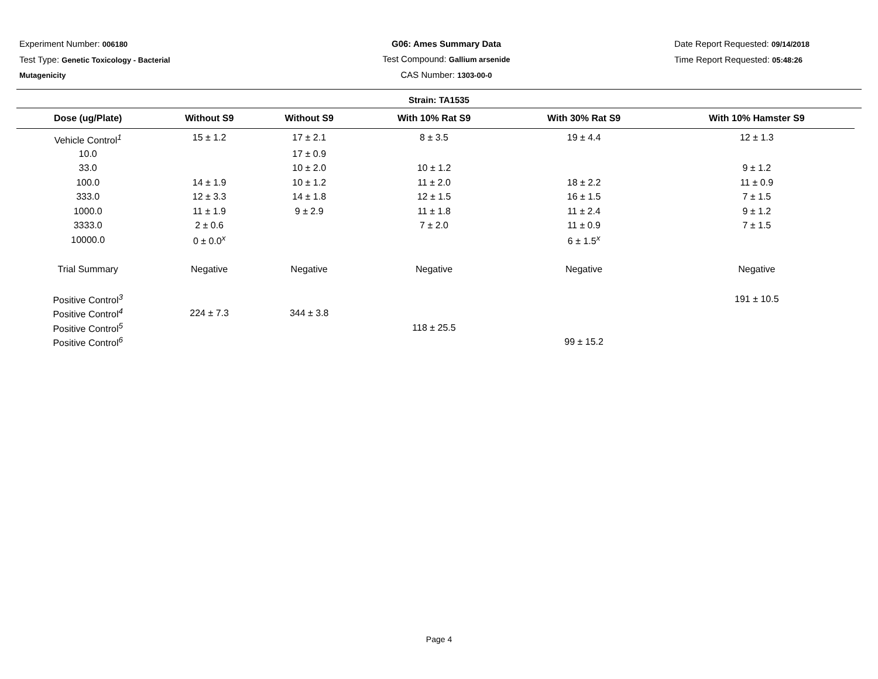Experiment Number: 006180
Test Type: Genetic Toxicology - Bacterial Mutagenicity
G06: Ames Summary Data
Test Compound: Gallium arsenide
CAS Number: 1303-00-0
Date Report Requested: 09/14/2018
Time Report Requested: 05:48:26
Strain: TA1535
| Dose (ug/Plate) | Without S9 | Without S9 | With 10% Rat S9 | With 30% Rat S9 | With 10% Hamster S9 |
| --- | --- | --- | --- | --- | --- |
| Vehicle Control<sup>1</sup> | 15 ± 1.2 | 17 ± 2.1 | 8 ± 3.5 | 19 ± 4.4 | 12 ± 1.3 |
| 10.0 | | 17 ± 0.9 | | | |
| 33.0 | | 10 ± 2.0 | 10 ± 1.2 | | 9 ± 1.2 |
| 100.0 | 14 ± 1.9 | 10 ± 1.2 | 11 ± 2.0 | 18 ± 2.2 | 11 ± 0.9 |
| 333.0 | 12 ± 3.3 | 14 ± 1.8 | 12 ± 1.5 | 16 ± 1.5 | 7 ± 1.5 |
| 1000.0 | 11 ± 1.9 | 9 ± 2.9 | 11 ± 1.8 | 11 ± 2.4 | 9 ± 1.2 |
| 3333.0 | 2 ± 0.6 | | 7 ± 2.0 | 11 ± 0.9 | 7 ± 1.5 |
| 10000.0 | 0 ± 0.0<sup>x</sup> | | | 6 ± 1.5<sup>x</sup> | |
| Trial Summary | Negative | Negative | Negative | Negative | Negative |
| Positive Control<sup>3</sup> | | | | | 191 ± 10.5 |
| Positive Control<sup>4</sup> | 224 ± 7.3 | 344 ± 3.8 | | | |
| Positive Control<sup>5</sup> | | | 118 ± 25.5 | | |
| Positive Control<sup>6</sup> | | | | 99 ± 15.2 | |
Page 4